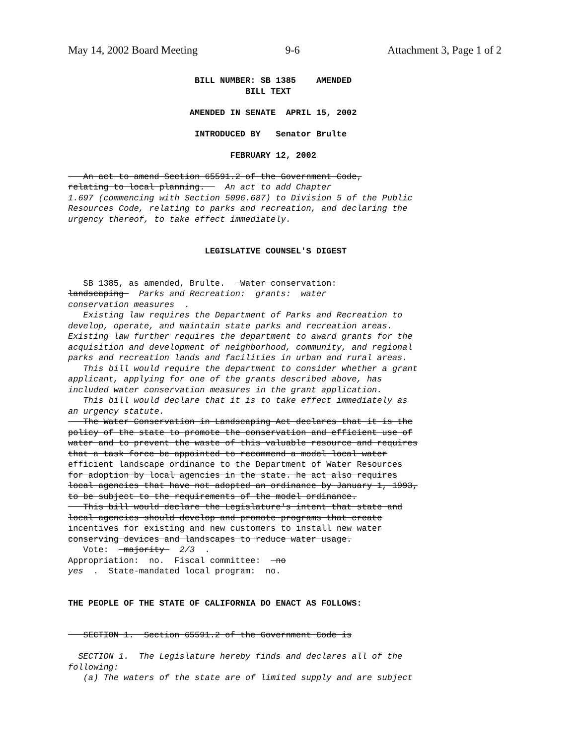May 14, 2002 Board Meeting 9-6 Attachment 3, Page 1 of 2
                         BILL NUMBER: SB 1385    AMENDED
                                   BILL TEXT

                        AMENDED IN SENATE  APRIL 15, 2002

                         INTRODUCED BY   Senator Brulte

                                FEBRUARY 12, 2002

   An act to amend Section 65591.2 of the Government Code,
relating to local planning.    An act to add Chapter
1.697 (commencing with Section 5096.687) to Division 5 of the Public
Resources Code, relating to parks and recreation, and declaring the
urgency thereof, to take effect immediately.


                           LEGISLATIVE COUNSEL'S DIGEST


   SB 1385, as amended, Brulte.   Water conservation:
landscaping   Parks and Recreation:  grants:  water
conservation measures  .
   Existing law requires the Department of Parks and Recreation to
develop, operate, and maintain state parks and recreation areas.
Existing law further requires the department to award grants for the
acquisition and development of neighborhood, community, and regional
parks and recreation lands and facilities in urban and rural areas.
   This bill would require the department to consider whether a grant
applicant, applying for one of the grants described above, has
included water conservation measures in the grant application.
   This bill would declare that it is to take effect immediately as
an urgency statute.
   The Water Conservation in Landscaping Act declares that it is the
policy of the state to promote the conservation and efficient use of
water and to prevent the waste of this valuable resource and requires
that a task force be appointed to recommend a model local water
efficient landscape ordinance to the Department of Water Resources
for adoption by local agencies in the state. he act also requires
local agencies that have not adopted an ordinance by January 1, 1993,
to be subject to the requirements of the model ordinance.
   This bill would declare the Legislature's intent that state and
local agencies should develop and promote programs that create
incentives for existing and new customers to install new water
conserving devices and landscapes to reduce water usage.
   Vote:   majority   2/3  .
Appropriation:  no.  Fiscal committee:   no
yes  .  State-mandated local program:  no.


THE PEOPLE OF THE STATE OF CALIFORNIA DO ENACT AS FOLLOWS:


   SECTION 1.  Section 65591.2 of the Government Code is

  SECTION 1.  The Legislature hereby finds and declares all of the
following:
   (a) The waters of the state are of limited supply and are subject